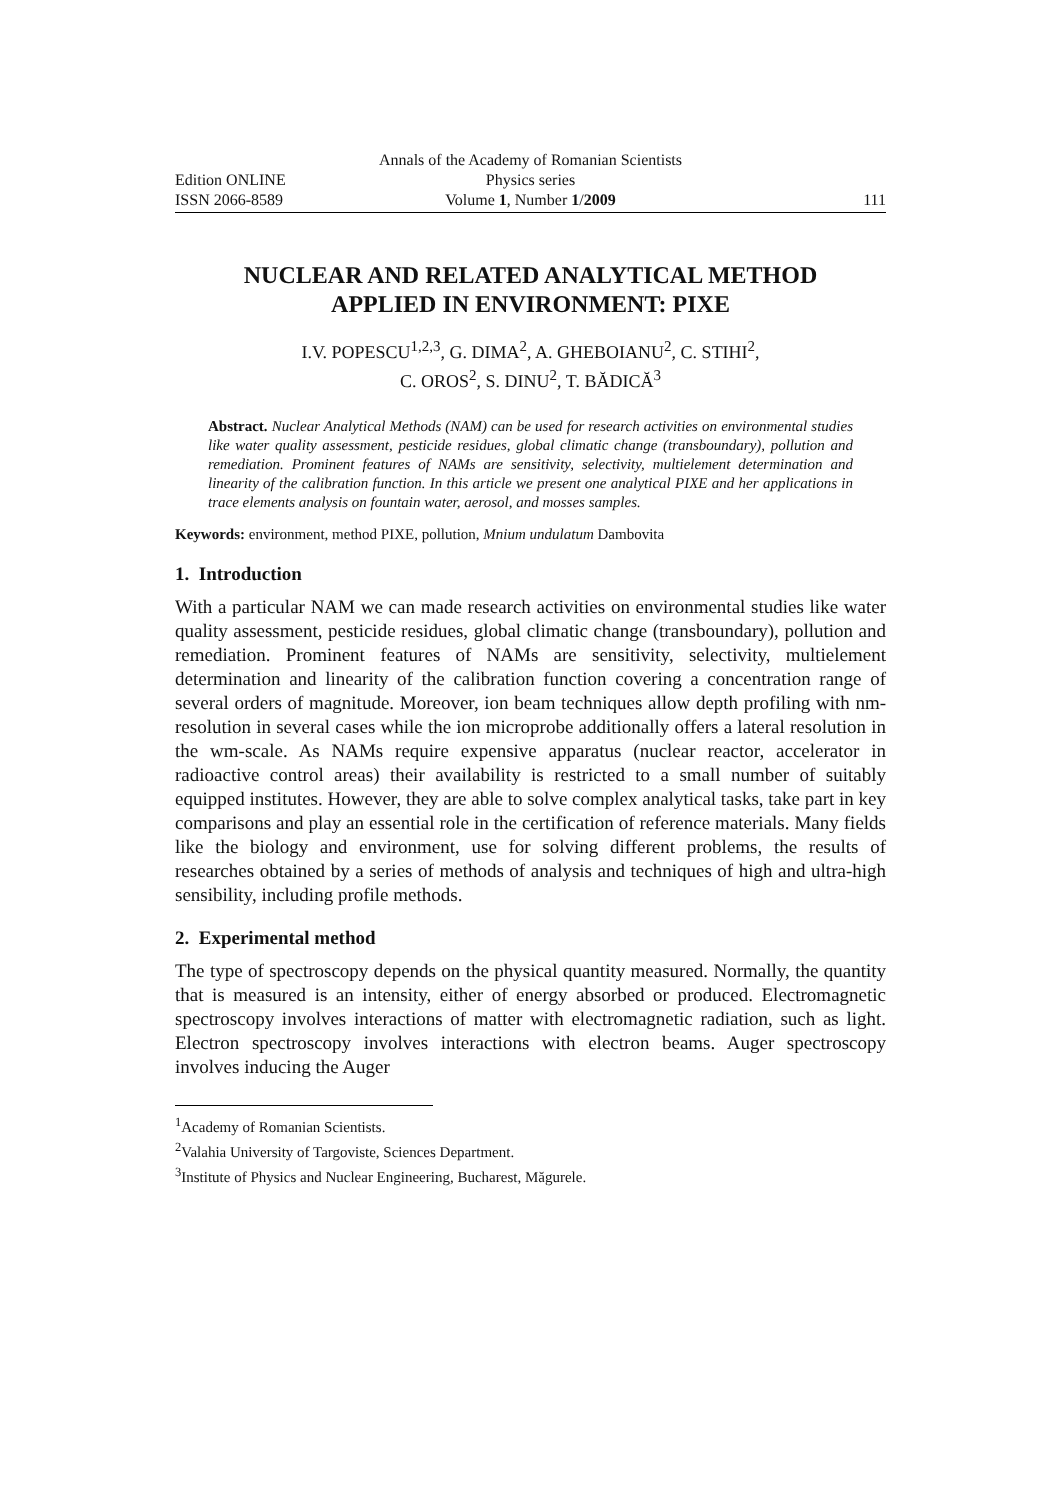Annals of the Academy of Romanian Scientists
Edition ONLINE
Physics series
ISSN 2066-8589
Volume 1, Number 1/2009
111
NUCLEAR AND RELATED ANALYTICAL METHOD
APPLIED IN ENVIRONMENT: PIXE
I.V. POPESCU<sup>1,2,3</sup>, G. DIMA<sup>2</sup>, A. GHEBOIANU<sup>2</sup>, C. STIHI<sup>2</sup>,
C. OROS<sup>2</sup>, S. DINU<sup>2</sup>, T. BĂDICĂ<sup>3</sup>
Abstract. Nuclear Analytical Methods (NAM) can be used for research activities on environmental studies like water quality assessment, pesticide residues, global climatic change (transboundary), pollution and remediation. Prominent features of NAMs are sensitivity, selectivity, multielement determination and linearity of the calibration function. In this article we present one analytical PIXE and her applications in trace elements analysis on fountain water, aerosol, and mosses samples.
Keywords: environment, method PIXE, pollution, Mnium undulatum Dambovita
1. Introduction
With a particular NAM we can made research activities on environmental studies like water quality assessment, pesticide residues, global climatic change (transboundary), pollution and remediation. Prominent features of NAMs are sensitivity, selectivity, multielement determination and linearity of the calibration function covering a concentration range of several orders of magnitude. Moreover, ion beam techniques allow depth profiling with nm-resolution in several cases while the ion microprobe additionally offers a lateral resolution in the wm-scale. As NAMs require expensive apparatus (nuclear reactor, accelerator in radioactive control areas) their availability is restricted to a small number of suitably equipped institutes. However, they are able to solve complex analytical tasks, take part in key comparisons and play an essential role in the certification of reference materials. Many fields like the biology and environment, use for solving different problems, the results of researches obtained by a series of methods of analysis and techniques of high and ultra-high sensibility, including profile methods.
2. Experimental method
The type of spectroscopy depends on the physical quantity measured. Normally, the quantity that is measured is an intensity, either of energy absorbed or produced. Electromagnetic spectroscopy involves interactions of matter with electromagnetic radiation, such as light. Electron spectroscopy involves interactions with electron beams. Auger spectroscopy involves inducing the Auger
<sup>1</sup> Academy of Romanian Scientists.
<sup>2</sup> Valahia University of Targoviste, Sciences Department.
<sup>3</sup> Institute of Physics and Nuclear Engineering, Bucharest, Măgurele.